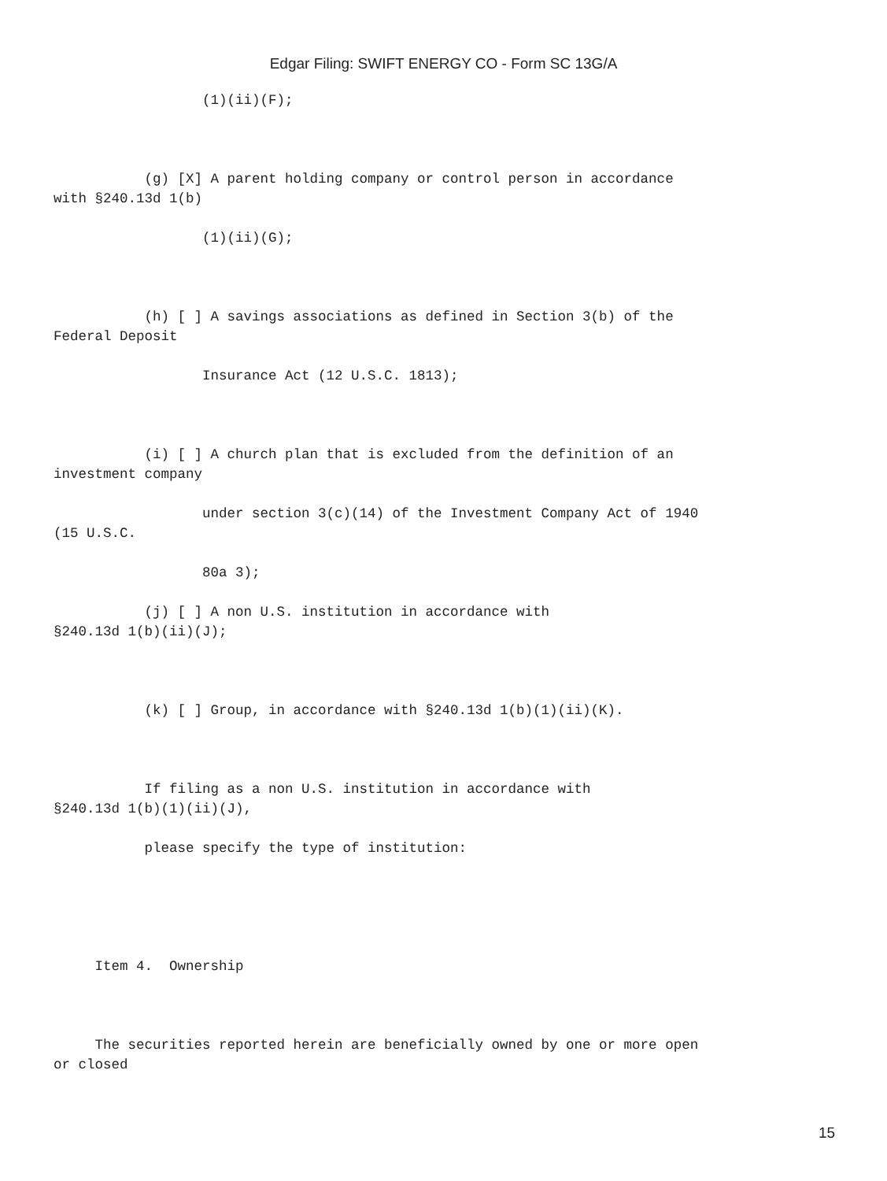Edgar Filing: SWIFT ENERGY CO - Form SC 13G/A
(1)(ii)(F);
(g) [X] A parent holding company or control person in accordance with §240.13d 1(b)
(1)(ii)(G);
(h) [ ] A savings associations as defined in Section 3(b) of the Federal Deposit
Insurance Act (12 U.S.C. 1813);
(i) [ ] A church plan that is excluded from the definition of an investment company
under section 3(c)(14) of the Investment Company Act of 1940 (15 U.S.C.
80a 3);
(j) [ ] A non U.S. institution in accordance with §240.13d 1(b)(ii)(J);
(k) [ ] Group, in accordance with §240.13d 1(b)(1)(ii)(K).
If filing as a non U.S. institution in accordance with §240.13d 1(b)(1)(ii)(J),
please specify the type of institution:
Item 4. Ownership
The securities reported herein are beneficially owned by one or more open or closed
15